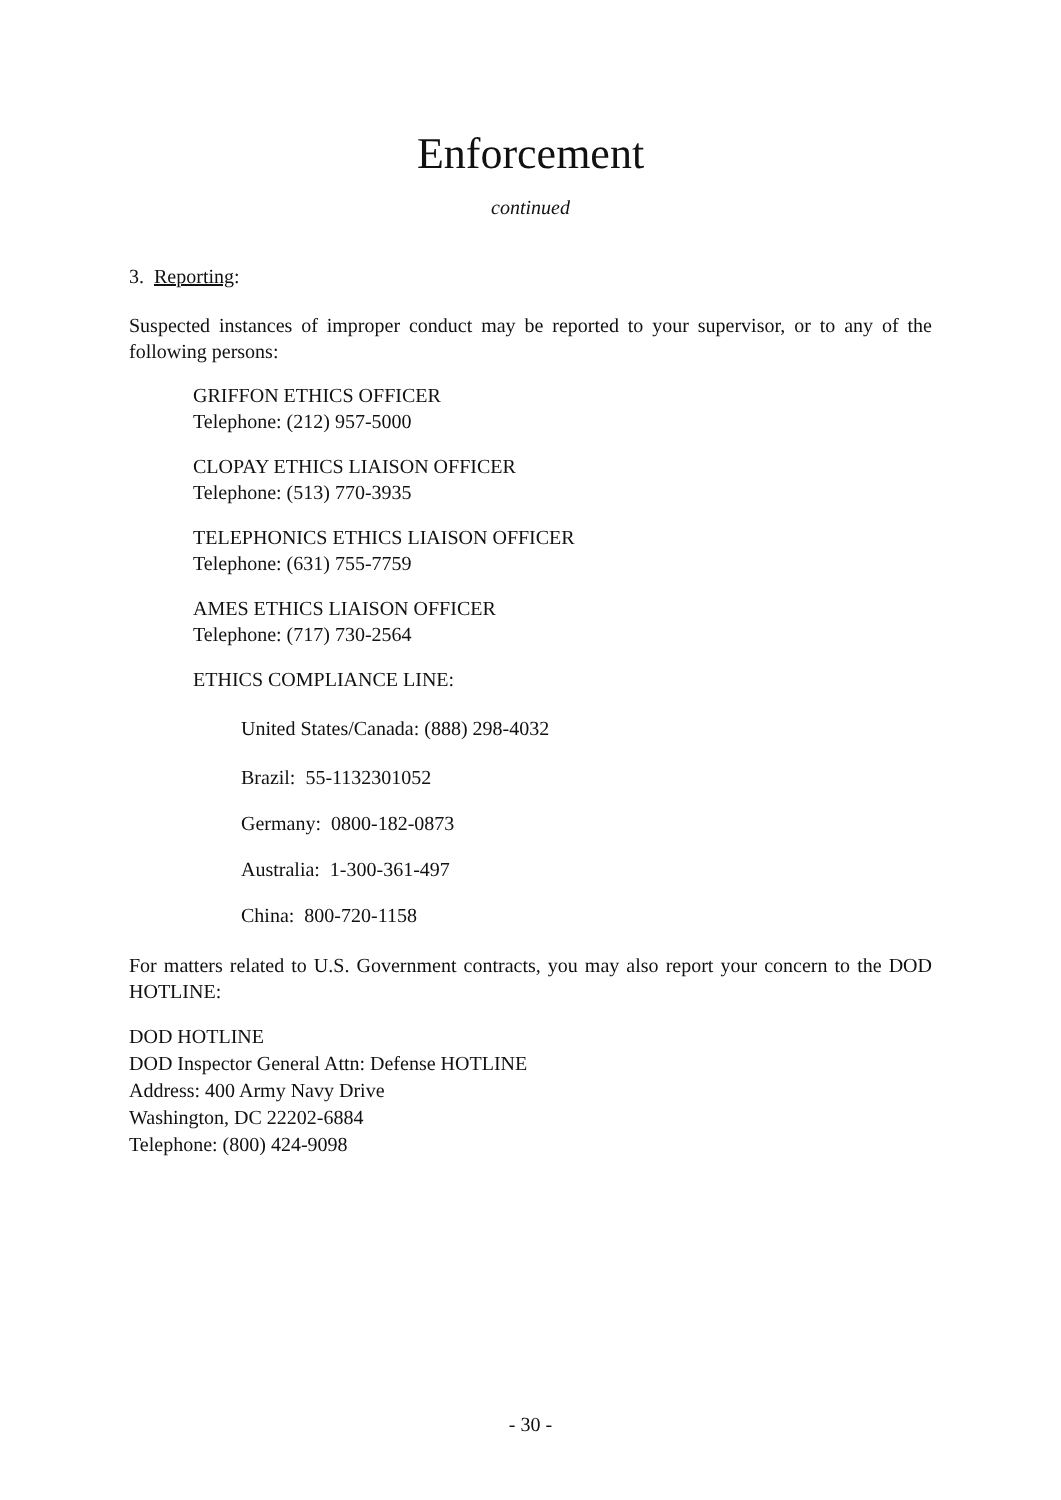Enforcement
continued
3. Reporting:
Suspected instances of improper conduct may be reported to your supervisor, or to any of the following persons:
GRIFFON ETHICS OFFICER
Telephone: (212) 957-5000
CLOPAY ETHICS LIAISON OFFICER
Telephone: (513) 770-3935
TELEPHONICS ETHICS LIAISON OFFICER
Telephone: (631) 755-7759
AMES ETHICS LIAISON OFFICER
Telephone: (717) 730-2564
ETHICS COMPLIANCE LINE:
United States/Canada: (888) 298-4032
Brazil: 55-1132301052
Germany: 0800-182-0873
Australia: 1-300-361-497
China: 800-720-1158
For matters related to U.S. Government contracts, you may also report your concern to the DOD HOTLINE:
DOD HOTLINE
DOD Inspector General Attn: Defense HOTLINE
Address: 400 Army Navy Drive
Washington, DC 22202-6884
Telephone: (800) 424-9098
- 30 -